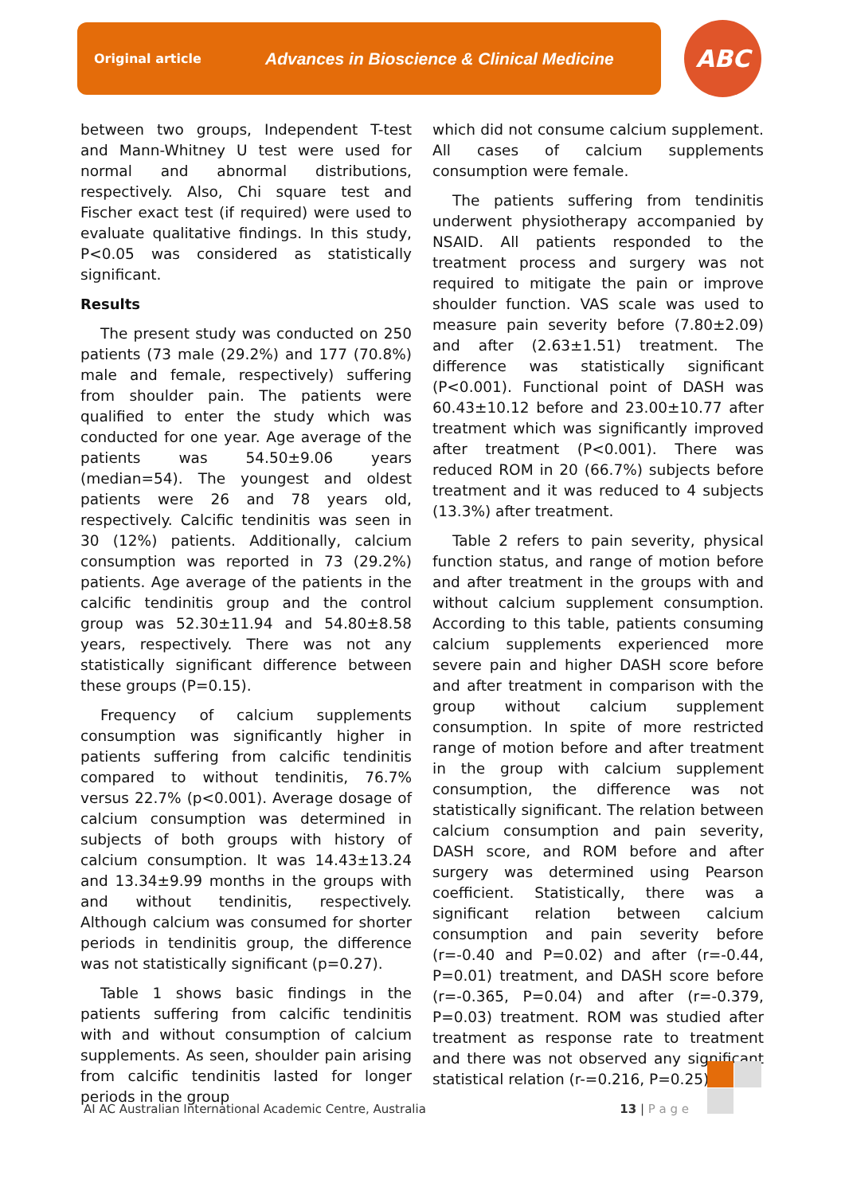Original article Advances in Bioscience & Clinical Medicine ABC
between two groups, Independent T-test and Mann-Whitney U test were used for normal and abnormal distributions, respectively. Also, Chi square test and Fischer exact test (if required) were used to evaluate qualitative findings. In this study, P<0.05 was considered as statistically significant.
Results
The present study was conducted on 250 patients (73 male (29.2%) and 177 (70.8%) male and female, respectively) suffering from shoulder pain. The patients were qualified to enter the study which was conducted for one year. Age average of the patients was 54.50±9.06 years (median=54). The youngest and oldest patients were 26 and 78 years old, respectively. Calcific tendinitis was seen in 30 (12%) patients. Additionally, calcium consumption was reported in 73 (29.2%) patients. Age average of the patients in the calcific tendinitis group and the control group was 52.30±11.94 and 54.80±8.58 years, respectively. There was not any statistically significant difference between these groups (P=0.15).
Frequency of calcium supplements consumption was significantly higher in patients suffering from calcific tendinitis compared to without tendinitis, 76.7% versus 22.7% (p<0.001). Average dosage of calcium consumption was determined in subjects of both groups with history of calcium consumption. It was 14.43±13.24 and 13.34±9.99 months in the groups with and without tendinitis, respectively. Although calcium was consumed for shorter periods in tendinitis group, the difference was not statistically significant (p=0.27).
Table 1 shows basic findings in the patients suffering from calcific tendinitis with and without consumption of calcium supplements. As seen, shoulder pain arising from calcific tendinitis lasted for longer periods in the group
which did not consume calcium supplement. All cases of calcium supplements consumption were female.
The patients suffering from tendinitis underwent physiotherapy accompanied by NSAID. All patients responded to the treatment process and surgery was not required to mitigate the pain or improve shoulder function. VAS scale was used to measure pain severity before (7.80±2.09) and after (2.63±1.51) treatment. The difference was statistically significant (P<0.001). Functional point of DASH was 60.43±10.12 before and 23.00±10.77 after treatment which was significantly improved after treatment (P<0.001). There was reduced ROM in 20 (66.7%) subjects before treatment and it was reduced to 4 subjects (13.3%) after treatment.
Table 2 refers to pain severity, physical function status, and range of motion before and after treatment in the groups with and without calcium supplement consumption. According to this table, patients consuming calcium supplements experienced more severe pain and higher DASH score before and after treatment in comparison with the group without calcium supplement consumption. In spite of more restricted range of motion before and after treatment in the group with calcium supplement consumption, the difference was not statistically significant. The relation between calcium consumption and pain severity, DASH score, and ROM before and after surgery was determined using Pearson coefficient. Statistically, there was a significant relation between calcium consumption and pain severity before (r=-0.40 and P=0.02) and after (r=-0.44, P=0.01) treatment, and DASH score before (r=-0.365, P=0.04) and after (r=-0.379, P=0.03) treatment. ROM was studied after treatment as response rate to treatment and there was not observed any significant statistical relation (r-=0.216, P=0.25).
AI AC Australian International Academic Centre, Australia 13 | P a g e